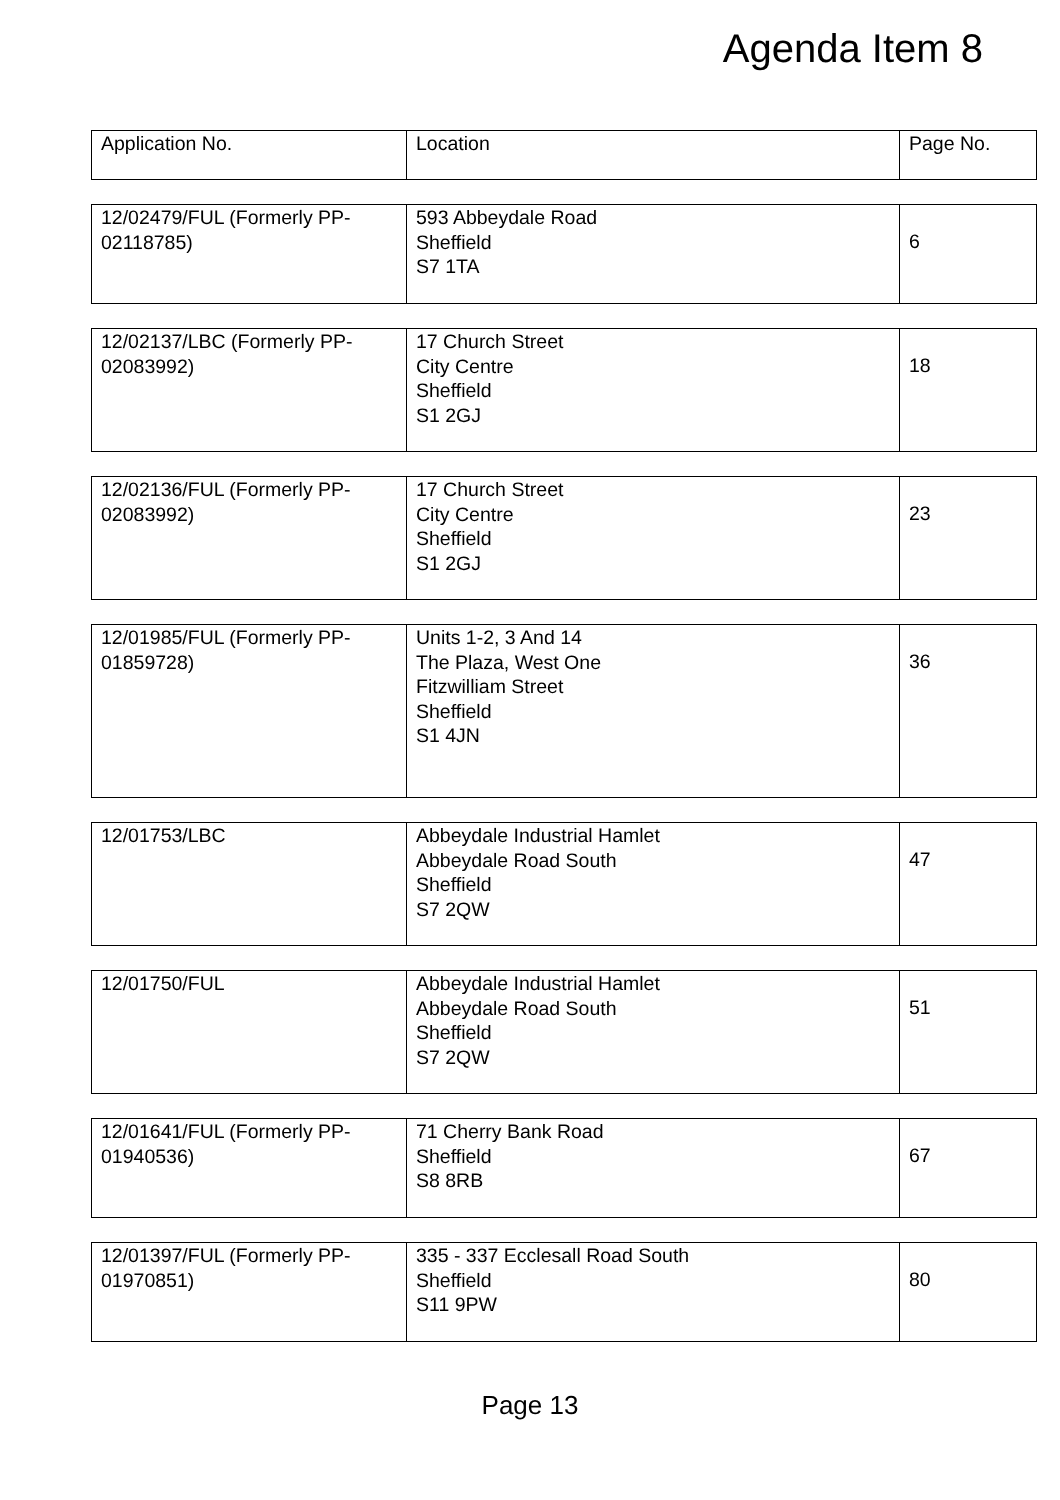Agenda Item 8
| Application No. | Location | Page No. |
| 12/02479/FUL (Formerly PP-02118785) | 593 Abbeydale Road Sheffield S7 1TA | 6 |
| 12/02137/LBC (Formerly PP-02083992) | 17 Church Street City Centre Sheffield S1 2GJ | 18 |
| 12/02136/FUL (Formerly PP-02083992) | 17 Church Street City Centre Sheffield S1 2GJ | 23 |
| 12/01985/FUL (Formerly PP-01859728) | Units 1-2, 3 And 14 The Plaza, West One Fitzwilliam Street Sheffield S1 4JN | 36 |
| 12/01753/LBC | Abbeydale Industrial Hamlet Abbeydale Road South Sheffield S7 2QW | 47 |
| 12/01750/FUL | Abbeydale Industrial Hamlet Abbeydale Road South Sheffield S7 2QW | 51 |
| 12/01641/FUL (Formerly PP-01940536) | 71 Cherry Bank Road Sheffield S8 8RB | 67 |
| 12/01397/FUL (Formerly PP-01970851) | 335 - 337 Ecclesall Road South Sheffield S11 9PW | 80 |
Page 13